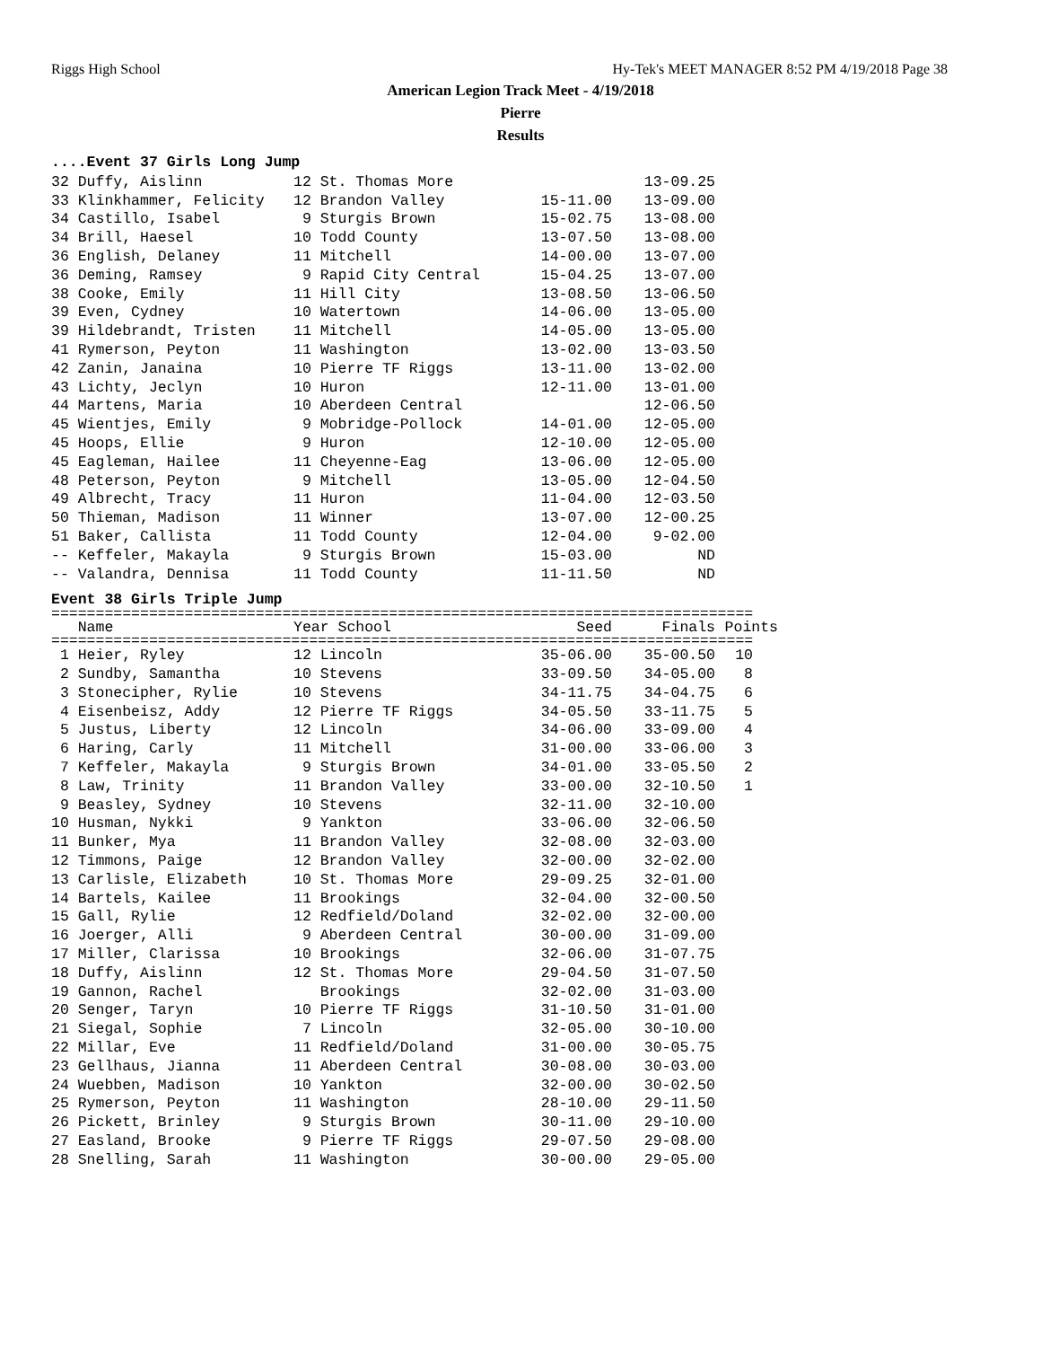Riggs High School Hy-Tek's MEET MANAGER 8:52 PM 4/19/2018 Page 38
American Legion Track Meet - 4/19/2018
Pierre
Results
....Event 37 Girls Long Jump
| 32 Duffy, Aislinn | 12 St. Thomas More | | 13-09.25 |
| 33 Klinkhammer, Felicity | 12 Brandon Valley | 15-11.00 | 13-09.00 |
| 34 Castillo, Isabel | 9 Sturgis Brown | 15-02.75 | 13-08.00 |
| 34 Brill, Haesel | 10 Todd County | 13-07.50 | 13-08.00 |
| 36 English, Delaney | 11 Mitchell | 14-00.00 | 13-07.00 |
| 36 Deming, Ramsey | 9 Rapid City Central | 15-04.25 | 13-07.00 |
| 38 Cooke, Emily | 11 Hill City | 13-08.50 | 13-06.50 |
| 39 Even, Cydney | 10 Watertown | 14-06.00 | 13-05.00 |
| 39 Hildebrandt, Tristen | 11 Mitchell | 14-05.00 | 13-05.00 |
| 41 Rymerson, Peyton | 11 Washington | 13-02.00 | 13-03.50 |
| 42 Zanin, Janaina | 10 Pierre TF Riggs | 13-11.00 | 13-02.00 |
| 43 Lichty, Jeclyn | 10 Huron | 12-11.00 | 13-01.00 |
| 44 Martens, Maria | 10 Aberdeen Central | | 12-06.50 |
| 45 Wientjes, Emily | 9 Mobridge-Pollock | 14-01.00 | 12-05.00 |
| 45 Hoops, Ellie | 9 Huron | 12-10.00 | 12-05.00 |
| 45 Eagleman, Hailee | 11 Cheyenne-Eag | 13-06.00 | 12-05.00 |
| 48 Peterson, Peyton | 9 Mitchell | 13-05.00 | 12-04.50 |
| 49 Albrecht, Tracy | 11 Huron | 11-04.00 | 12-03.50 |
| 50 Thieman, Madison | 11 Winner | 13-07.00 | 12-00.25 |
| 51 Baker, Callista | 11 Todd County | 12-04.00 | 9-02.00 |
| -- Keffeler, Makayla | 9 Sturgis Brown | 15-03.00 | ND |
| -- Valandra, Dennisa | 11 Todd County | 11-11.50 | ND |
Event 38 Girls Triple Jump
===============================================================================
| Name | Year School | Seed | Finals | Points |
| --- | --- | --- | --- | --- |
===============================================================================
| 1 Heier, Ryley | 12 Lincoln | 35-06.00 | 35-00.50 | 10 |
| 2 Sundby, Samantha | 10 Stevens | 33-09.50 | 34-05.00 | 8 |
| 3 Stonecipher, Rylie | 10 Stevens | 34-11.75 | 34-04.75 | 6 |
| 4 Eisenbeisz, Addy | 12 Pierre TF Riggs | 34-05.50 | 33-11.75 | 5 |
| 5 Justus, Liberty | 12 Lincoln | 34-06.00 | 33-09.00 | 4 |
| 6 Haring, Carly | 11 Mitchell | 31-00.00 | 33-06.00 | 3 |
| 7 Keffeler, Makayla | 9 Sturgis Brown | 34-01.00 | 33-05.50 | 2 |
| 8 Law, Trinity | 11 Brandon Valley | 33-00.00 | 32-10.50 | 1 |
| 9 Beasley, Sydney | 10 Stevens | 32-11.00 | 32-10.00 | |
| 10 Husman, Nykki | 9 Yankton | 33-06.00 | 32-06.50 | |
| 11 Bunker, Mya | 11 Brandon Valley | 32-08.00 | 32-03.00 | |
| 12 Timmons, Paige | 12 Brandon Valley | 32-00.00 | 32-02.00 | |
| 13 Carlisle, Elizabeth | 10 St. Thomas More | 29-09.25 | 32-01.00 | |
| 14 Bartels, Kailee | 11 Brookings | 32-04.00 | 32-00.50 | |
| 15 Gall, Rylie | 12 Redfield/Doland | 32-02.00 | 32-00.00 | |
| 16 Joerger, Alli | 9 Aberdeen Central | 30-00.00 | 31-09.00 | |
| 17 Miller, Clarissa | 10 Brookings | 32-06.00 | 31-07.75 | |
| 18 Duffy, Aislinn | 12 St. Thomas More | 29-04.50 | 31-07.50 | |
| 19 Gannon, Rachel | Brookings | 32-02.00 | 31-03.00 | |
| 20 Senger, Taryn | 10 Pierre TF Riggs | 31-10.50 | 31-01.00 | |
| 21 Siegal, Sophie | 7 Lincoln | 32-05.00 | 30-10.00 | |
| 22 Millar, Eve | 11 Redfield/Doland | 31-00.00 | 30-05.75 | |
| 23 Gellhaus, Jianna | 11 Aberdeen Central | 30-08.00 | 30-03.00 | |
| 24 Wuebben, Madison | 10 Yankton | 32-00.00 | 30-02.50 | |
| 25 Rymerson, Peyton | 11 Washington | 28-10.00 | 29-11.50 | |
| 26 Pickett, Brinley | 9 Sturgis Brown | 30-11.00 | 29-10.00 | |
| 27 Easland, Brooke | 9 Pierre TF Riggs | 29-07.50 | 29-08.00 | |
| 28 Snelling, Sarah | 11 Washington | 30-00.00 | 29-05.00 | |